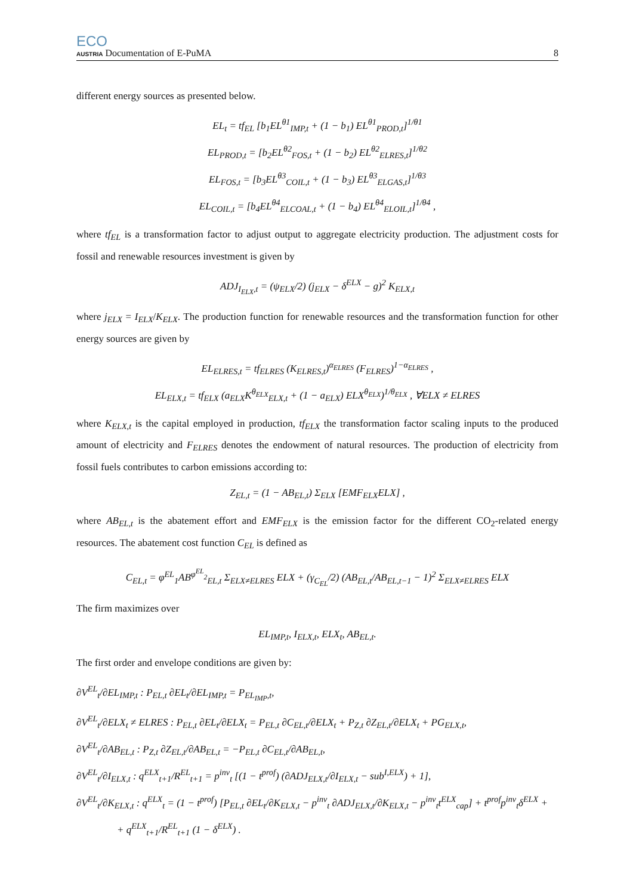ECO
AUSTRIA Documentation of E-PuMA 8
different energy sources as presented below.
EL<sub>t</sub> = tf<sub>EL</sub> [b<sub>1</sub>EL<sup>θ1</sup><sub>IMP,t</sub> + (1 − b<sub>1</sub>) EL<sup>θ1</sup><sub>PROD,t</sub>]<sup>1/θ1</sup>
EL<sub>PROD,t</sub> = [b<sub>2</sub>EL<sup>θ2</sup><sub>FOS,t</sub> + (1 − b<sub>2</sub>) EL<sup>θ2</sup><sub>ELRES,t</sub>]<sup>1/θ2</sup>
EL<sub>FOS,t</sub> = [b<sub>3</sub>EL<sup>θ3</sup><sub>COIL,t</sub> + (1 − b<sub>3</sub>) EL<sup>θ3</sup><sub>ELGAS,t</sub>]<sup>1/θ3</sup>
EL<sub>COIL,t</sub> = [b<sub>4</sub>EL<sup>θ4</sup><sub>ELCOAL,t</sub> + (1 − b<sub>4</sub>) EL<sup>θ4</sup><sub>ELOIL,t</sub>]<sup>1/θ4</sup> ,
where tf<sub>EL</sub> is a transformation factor to adjust output to aggregate electricity production. The adjustment costs for fossil and renewable resources investment is given by
ADJ<sub>I<sub>ELX</sub>,t</sub> = (ψ<sub>ELX</sub>/2) (j<sub>ELX</sub> − δ<sup>ELX</sup> − g)<sup>2</sup> K<sub>ELX,t</sub>
where j<sub>ELX</sub> = I<sub>ELX</sub>/K<sub>ELX</sub>. The production function for renewable resources and the transformation function for other energy sources are given by
EL<sub>ELRES,t</sub> = tf<sub>ELRES</sub> (K<sub>ELRES,t</sub>)<sup>α<sub>ELRES</sub></sup> (F<sub>ELRES</sub>)<sup>1−α<sub>ELRES</sub></sup> ,
EL<sub>ELX,t</sub> = tf<sub>ELX</sub> (a<sub>ELX</sub>K<sup>θ<sub>ELX</sub></sup><sub>ELX,t</sub> + (1 − a<sub>ELX</sub>) ELX<sup>θ<sub>ELX</sub></sup>)<sup>1/θ<sub>ELX</sub></sup> , ∀ELX ≠ ELRES
where K<sub>ELX,t</sub> is the capital employed in production, tf<sub>ELX</sub> the transformation factor scaling inputs to the produced amount of electricity and F<sub>ELRES</sub> denotes the endowment of natural resources. The production of electricity from fossil fuels contributes to carbon emissions according to:
Z<sub>EL,t</sub> = (1 − AB<sub>EL,t</sub>) Σ<sub>ELX</sub> [EMF<sub>ELX</sub>ELX] ,
where AB<sub>EL,t</sub> is the abatement effort and EMF<sub>ELX</sub> is the emission factor for the different CO<sub>2</sub>-related energy resources. The abatement cost function C<sub>EL</sub> is defined as
C<sub>EL,t</sub> = φ<sup>EL</sup><sub>1</sub>AB<sup>φ<sup>EL</sup><sub>2</sub></sup><sub>EL,t</sub> Σ<sub>ELX≠ELRES</sub> ELX + (γ<sub>C<sub>EL</sub></sub>/2) (AB<sub>EL,t</sub>/AB<sub>EL,t−1</sub> − 1)<sup>2</sup> Σ<sub>ELX≠ELRES</sub> ELX
The firm maximizes over
EL<sub>IMP,t</sub>, I<sub>ELX,t</sub>, ELX<sub>t</sub>, AB<sub>EL,t</sub>.
The first order and envelope conditions are given by:
∂V<sup>EL</sup><sub>t</sub>/∂EL<sub>IMP,t</sub> : P<sub>EL,t</sub> ∂EL<sub>t</sub>/∂EL<sub>IMP,t</sub> = P<sub>EL<sub>IMP</sub>,t</sub>,
∂V<sup>EL</sup><sub>t</sub>/∂ELX<sub>t</sub> ≠ ELRES : P<sub>EL,t</sub> ∂EL<sub>t</sub>/∂ELX<sub>t</sub> = P<sub>EL,t</sub> ∂C<sub>EL,t</sub>/∂ELX<sub>t</sub> + P<sub>Z,t</sub> ∂Z<sub>EL,t</sub>/∂ELX<sub>t</sub> + PG<sub>ELX,t</sub>,
∂V<sup>EL</sup><sub>t</sub>/∂AB<sub>EL,t</sub> : P<sub>Z,t</sub> ∂Z<sub>EL,t</sub>/∂AB<sub>EL,t</sub> = −P<sub>EL,t</sub> ∂C<sub>EL,t</sub>/∂AB<sub>EL,t</sub>,
∂V<sup>EL</sup><sub>t</sub>/∂I<sub>ELX,t</sub> : q<sup>ELX</sup><sub>t+1</sub>/R<sup>EL</sup><sub>t+1</sub> = p<sup>inv</sup><sub>t</sub> [(1 − t<sup>prof</sup>) (∂ADJ<sub>ELX,t</sub>/∂I<sub>ELX,t</sub> − sub<sup>I,ELX</sup>) + 1],
∂V<sup>EL</sup><sub>t</sub>/∂K<sub>ELX,t</sub> : q<sup>ELX</sup><sub>t</sub> = (1 − t<sup>prof</sup>) [P<sub>EL,t</sub> ∂EL<sub>t</sub>/∂K<sub>ELX,t</sub> − p<sup>inv</sup><sub>t</sub> ∂ADJ<sub>ELX,t</sub>/∂K<sub>ELX,t</sub> − p<sup>inv</sup><sub>t</sub>t<sup>ELX</sup><sub>cap</sub>] + t<sup>prof</sup>p<sup>inv</sup><sub>t</sub>δ<sup>ELX</sup> +
+ q<sup>ELX</sup><sub>t+1</sub>/R<sup>EL</sup><sub>t+1</sub> (1 − δ<sup>ELX</sup>) .